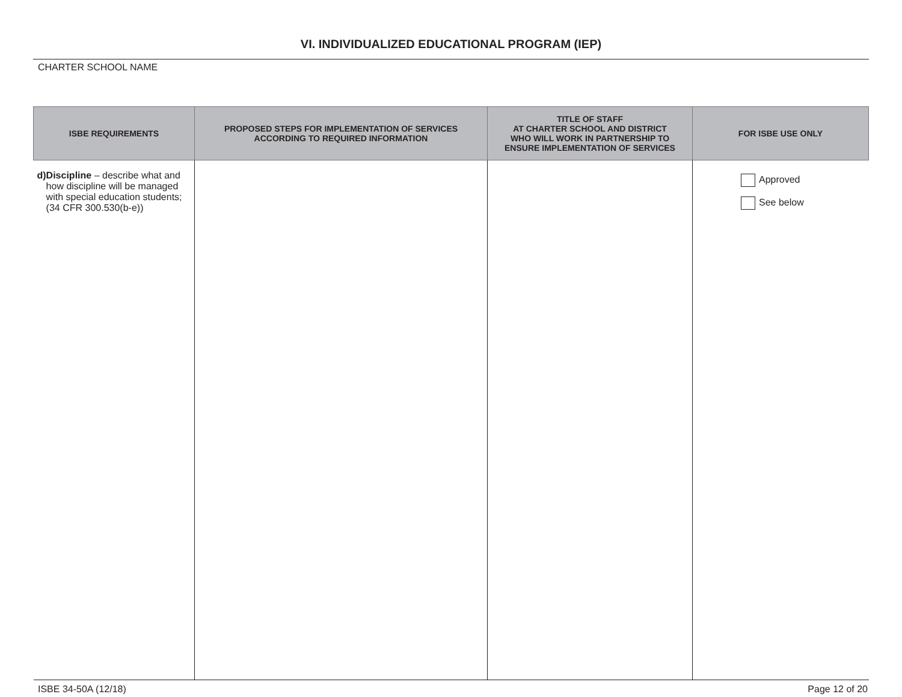VI. INDIVIDUALIZED EDUCATIONAL PROGRAM (IEP)
CHARTER SCHOOL NAME
| ISBE REQUIREMENTS | PROPOSED STEPS FOR IMPLEMENTATION OF SERVICES ACCORDING TO REQUIRED INFORMATION | TITLE OF STAFF AT CHARTER SCHOOL AND DISTRICT WHO WILL WORK IN PARTNERSHIP TO ENSURE IMPLEMENTATION OF SERVICES | FOR ISBE USE ONLY |
| --- | --- | --- | --- |
| d) Discipline – describe what and how discipline will be managed with special education students; (34 CFR 300.530(b-e)) | | | Approved See below |
ISBE 34-50A (12/18) Page 12 of 20